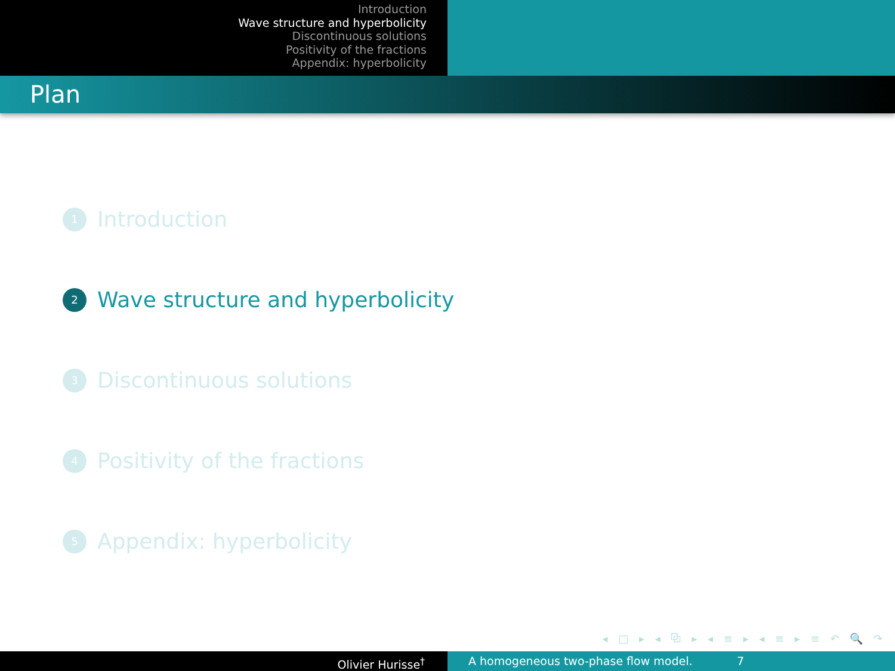Introduction
Wave structure and hyperbolicity
Discontinuous solutions
Positivity of the fractions
Appendix: hyperbolicity
Plan
1 Introduction
2 Wave structure and hyperbolicity
3 Discontinuous solutions
4 Positivity of the fractions
5 Appendix: hyperbolicity
◂ □ ▸ ◂ ⧉ ▸ ◂ ≡ ▸ ◂ ≡ ▸ ≡ ↶ 🔍 ↷
Olivier Hurisse<sup>†</sup> A homogeneous two-phase flow model. 7